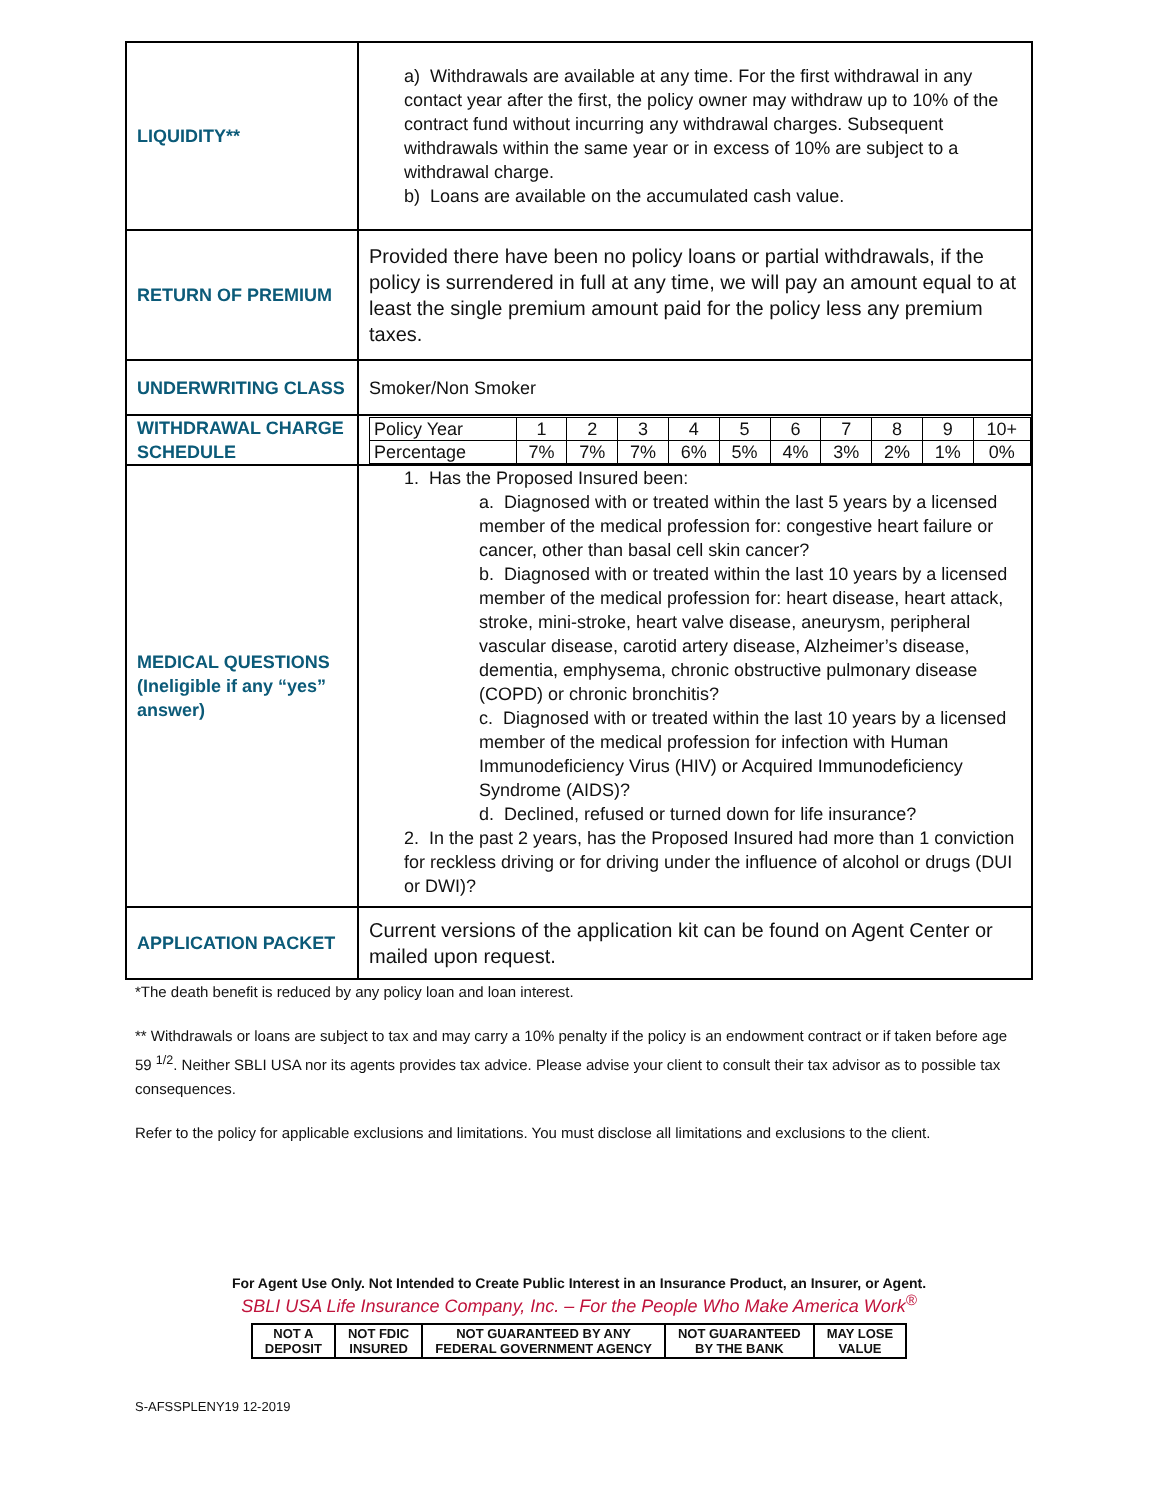| LIQUIDITY** | a) Withdrawals are available at any time. For the first withdrawal in any contact year after the first, the policy owner may withdraw up to 10% of the contract fund without incurring any withdrawal charges. Subsequent withdrawals within the same year or in excess of 10% are subject to a withdrawal charge. b) Loans are available on the accumulated cash value. |
| RETURN OF PREMIUM | Provided there have been no policy loans or partial withdrawals, if the policy is surrendered in full at any time, we will pay an amount equal to at least the single premium amount paid for the policy less any premium taxes. |
| UNDERWRITING CLASS | Smoker/Non Smoker |
| WITHDRAWAL CHARGE SCHEDULE | / Policy Year / 1 / 2 / 3 / 4 / 5 / 6 / 7 / 8 / 9 / 10+ / / Percentage / 7% / 7% / 7% / 6% / 5% / 4% / 3% / 2% / 1% / 0% / |
| MEDICAL QUESTIONS (Ineligible if any “yes” answer) | 1. Has the Proposed Insured been: a. Diagnosed with or treated within the last 5 years by a licensed member of the medical profession for: congestive heart failure or cancer, other than basal cell skin cancer? b. Diagnosed with or treated within the last 10 years by a licensed member of the medical profession for: heart disease, heart attack, stroke, mini-stroke, heart valve disease, aneurysm, peripheral vascular disease, carotid artery disease, Alzheimer’s disease, dementia, emphysema, chronic obstructive pulmonary disease (COPD) or chronic bronchitis? c. Diagnosed with or treated within the last 10 years by a licensed member of the medical profession for infection with Human Immunodeficiency Virus (HIV) or Acquired Immunodeficiency Syndrome (AIDS)? d. Declined, refused or turned down for life insurance? 2. In the past 2 years, has the Proposed Insured had more than 1 conviction for reckless driving or for driving under the influence of alcohol or drugs (DUI or DWI)? |
| APPLICATION PACKET | Current versions of the application kit can be found on Agent Center or mailed upon request. |
*The death benefit is reduced by any policy loan and loan interest.
** Withdrawals or loans are subject to tax and may carry a 10% penalty if the policy is an endowment contract or if taken before age 59 <sup>1/2</sup>. Neither SBLI USA nor its agents provides tax advice. Please advise your client to consult their tax advisor as to possible tax consequences.
Refer to the policy for applicable exclusions and limitations. You must disclose all limitations and exclusions to the client.
For Agent Use Only. Not Intended to Create Public Interest in an Insurance Product, an Insurer, or Agent.
SBLI USA Life Insurance Company, Inc. – For the People Who Make America Work<sup>®</sup>
| NOT A DEPOSIT | NOT FDIC INSURED | NOT GUARANTEED BY ANY FEDERAL GOVERNMENT AGENCY | NOT GUARANTEED BY THE BANK | MAY LOSE VALUE |
S-AFSSPLENY19 12-2019